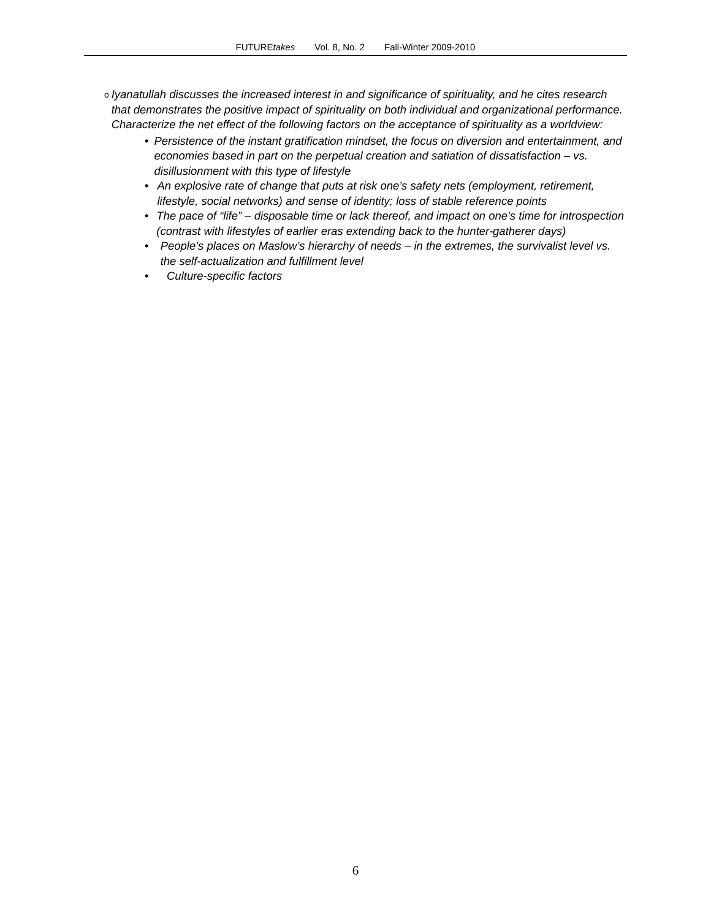FUTUREtakes Vol. 8, No. 2 Fall-Winter 2009-2010
o
Iyanatullah discusses the increased interest in and significance of spirituality, and he cites research that demonstrates the positive impact of spirituality on both individual and organizational performance. Characterize the net effect of the following factors on the acceptance of spirituality as a worldview:
• Persistence of the instant gratification mindset, the focus on diversion and entertainment, and economies based in part on the perpetual creation and satiation of dissatisfaction – vs. disillusionment with this type of lifestyle
• An explosive rate of change that puts at risk one’s safety nets (employment, retirement, lifestyle, social networks) and sense of identity; loss of stable reference points
• The pace of “life” – disposable time or lack thereof, and impact on one’s time for introspection (contrast with lifestyles of earlier eras extending back to the hunter-gatherer days)
• People’s places on Maslow’s hierarchy of needs – in the extremes, the survivalist level vs. the self-actualization and fulfillment level
• Culture-specific factors
6